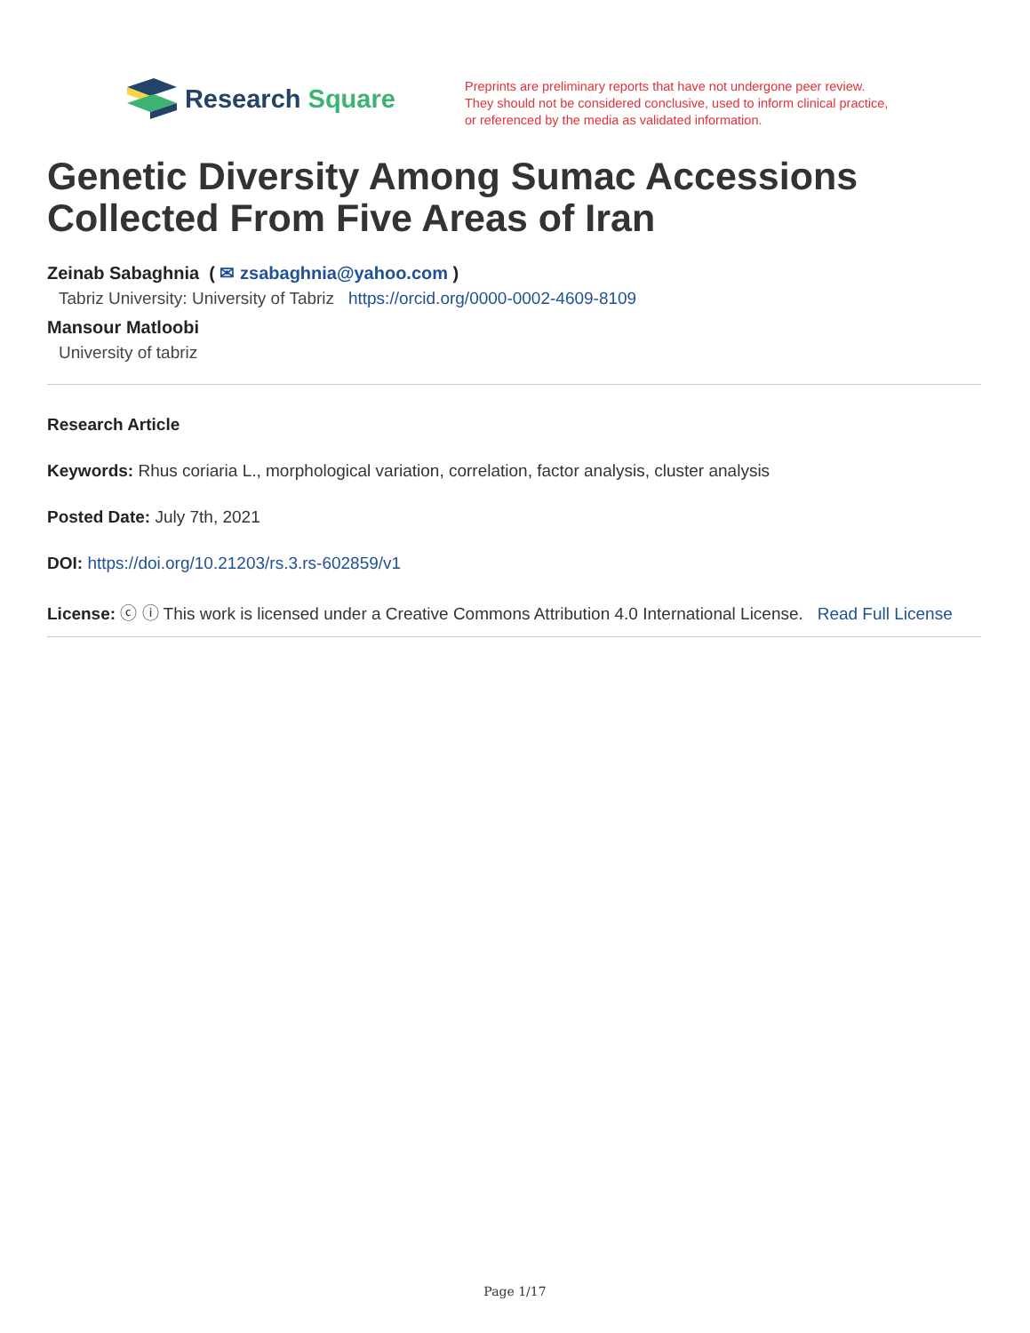Research Square
Preprints are preliminary reports that have not undergone peer review.
They should not be considered conclusive, used to inform clinical practice,
or referenced by the media as validated information.
Genetic Diversity Among Sumac Accessions Collected From Five Areas of Iran
Zeinab Sabaghnia ( ✉ zsabaghnia@yahoo.com )
Tabriz University: University of Tabriz https://orcid.org/0000-0002-4609-8109
Mansour Matloobi
University of tabriz
Research Article
Keywords: Rhus coriaria L., morphological variation, correlation, factor analysis, cluster analysis
Posted Date: July 7th, 2021
DOI: https://doi.org/10.21203/rs.3.rs-602859/v1
License: ⓒ ⓘ This work is licensed under a Creative Commons Attribution 4.0 International License. Read Full License
Page 1/17